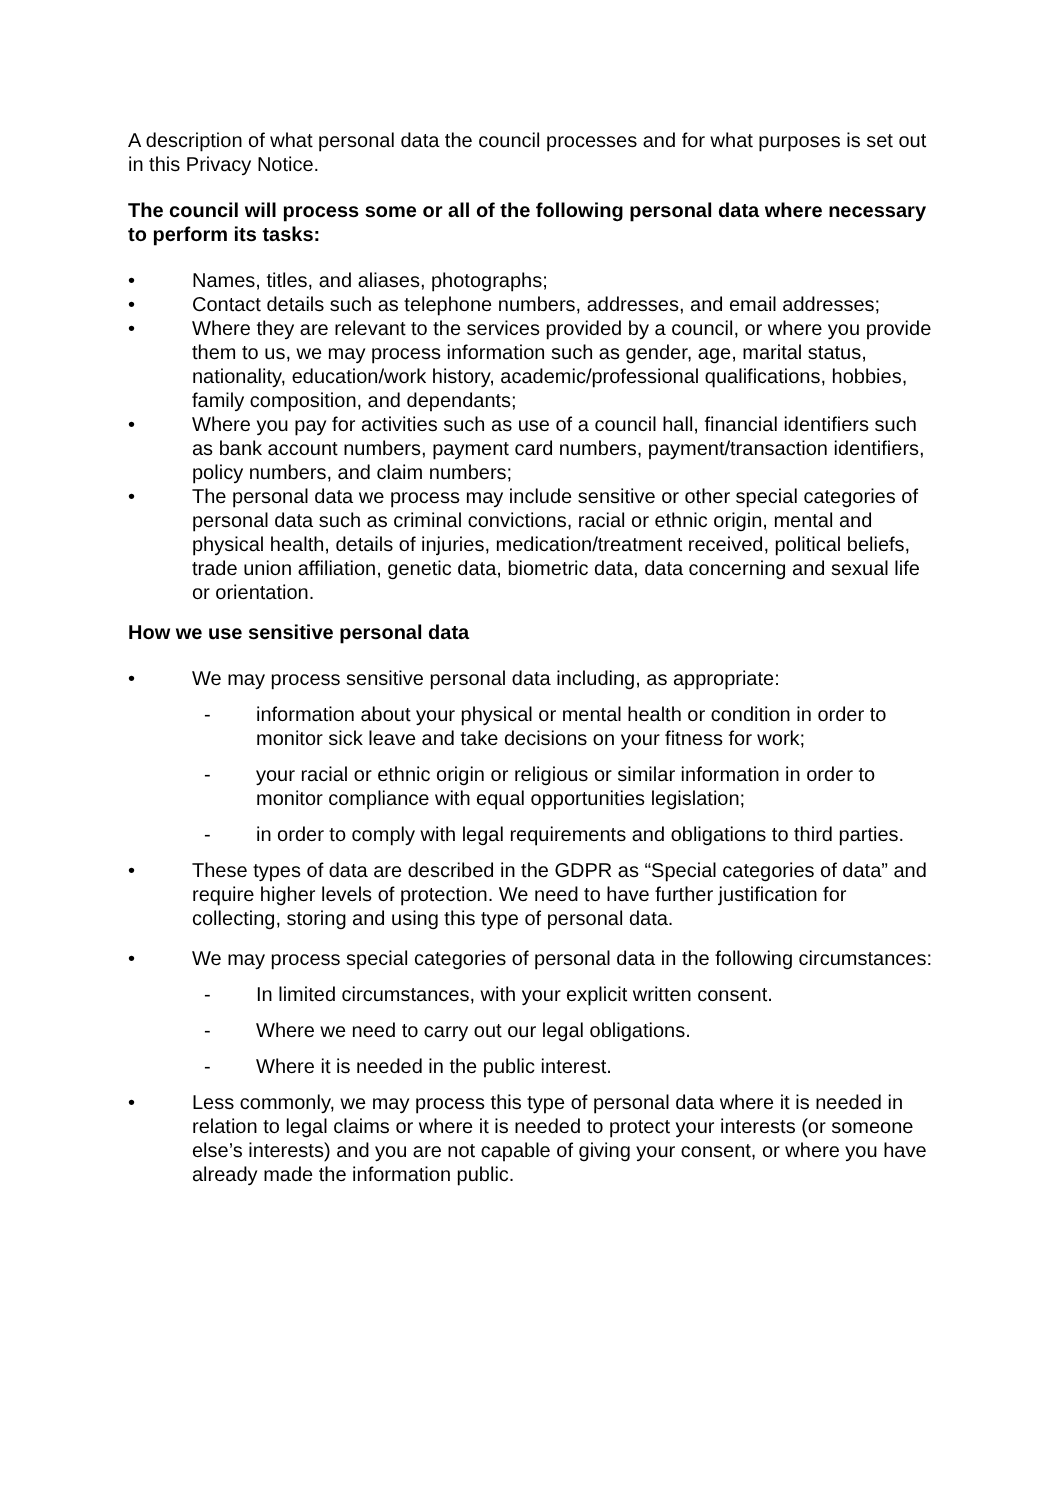A description of what personal data the council processes and for what purposes is set out in this Privacy Notice.
The council will process some or all of the following personal data where necessary to perform its tasks:
• Names, titles, and aliases, photographs;
• Contact details such as telephone numbers, addresses, and email addresses;
• Where they are relevant to the services provided by a council, or where you provide them to us, we may process information such as gender, age, marital status, nationality, education/work history, academic/professional qualifications, hobbies, family composition, and dependants;
• Where you pay for activities such as use of a council hall, financial identifiers such as bank account numbers, payment card numbers, payment/transaction identifiers, policy numbers, and claim numbers;
• The personal data we process may include sensitive or other special categories of personal data such as criminal convictions, racial or ethnic origin, mental and physical health, details of injuries, medication/treatment received, political beliefs, trade union affiliation, genetic data, biometric data, data concerning and sexual life or orientation.
How we use sensitive personal data
• We may process sensitive personal data including, as appropriate:
- information about your physical or mental health or condition in order to monitor sick leave and take decisions on your fitness for work;
- your racial or ethnic origin or religious or similar information in order to monitor compliance with equal opportunities legislation;
- in order to comply with legal requirements and obligations to third parties.
• These types of data are described in the GDPR as “Special categories of data” and require higher levels of protection. We need to have further justification for collecting, storing and using this type of personal data.
• We may process special categories of personal data in the following circumstances:
- In limited circumstances, with your explicit written consent.
- Where we need to carry out our legal obligations.
- Where it is needed in the public interest.
• Less commonly, we may process this type of personal data where it is needed in relation to legal claims or where it is needed to protect your interests (or someone else’s interests) and you are not capable of giving your consent, or where you have already made the information public.